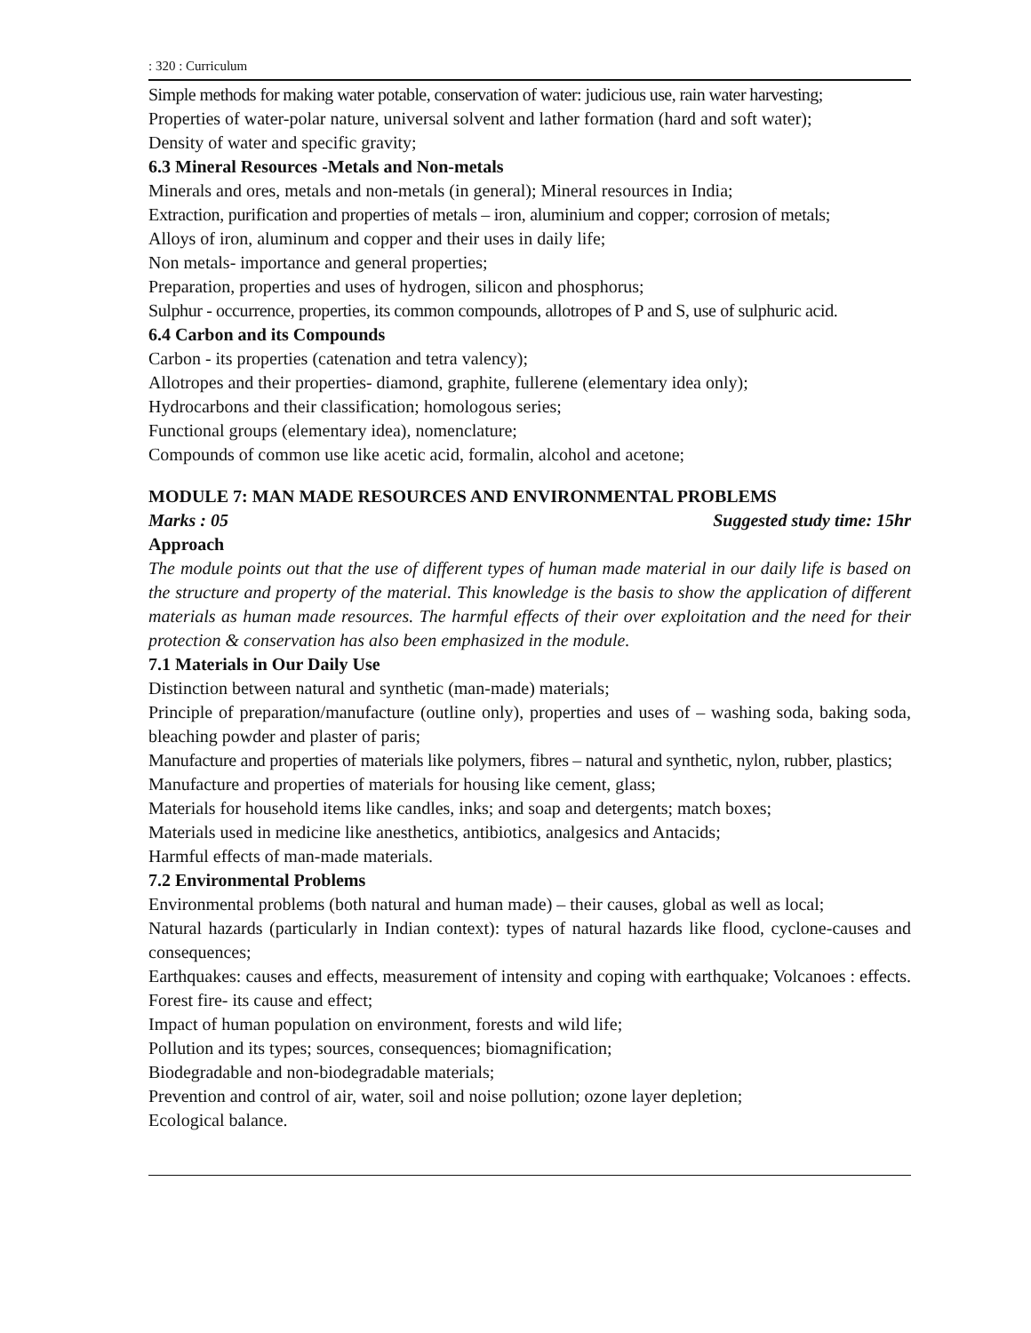: 320 : Curriculum
Simple methods for making water potable, conservation of water: judicious use, rain water harvesting;
Properties of water-polar nature, universal solvent and lather formation (hard and soft water);
Density of water and specific gravity;
6.3 Mineral Resources -Metals and Non-metals
Minerals and ores, metals and non-metals (in general); Mineral resources in India;
Extraction, purification and properties of metals – iron, aluminium and copper; corrosion of metals;
Alloys of iron, aluminum and copper and their uses in daily life;
Non metals- importance and general properties;
Preparation, properties and uses of hydrogen, silicon and phosphorus;
Sulphur - occurrence, properties, its common compounds, allotropes of P and S, use of sulphuric acid.
6.4 Carbon and its Compounds
Carbon - its properties (catenation and tetra valency);
Allotropes and their properties- diamond, graphite, fullerene (elementary idea only);
Hydrocarbons and their classification; homologous series;
Functional groups (elementary idea), nomenclature;
Compounds of common use like acetic acid, formalin, alcohol and acetone;
MODULE 7: MAN MADE RESOURCES AND ENVIRONMENTAL PROBLEMS
Marks : 05 Suggested study time: 15hr
Approach
The module points out that the use of different types of human made material in our daily life is based on the structure and property of the material. This knowledge is the basis to show the application of different materials as human made resources. The harmful effects of their over exploitation and the need for their protection & conservation has also been emphasized in the module.
7.1 Materials in Our Daily Use
Distinction between natural and synthetic (man-made) materials;
Principle of preparation/manufacture (outline only), properties and uses of – washing soda, baking soda, bleaching powder and plaster of paris;
Manufacture and properties of materials like polymers, fibres – natural and synthetic, nylon, rubber, plastics;
Manufacture and properties of materials for housing like cement, glass;
Materials for household items like candles, inks; and soap and detergents; match boxes;
Materials used in medicine like anesthetics, antibiotics, analgesics and Antacids;
Harmful effects of man-made materials.
7.2 Environmental Problems
Environmental problems (both natural and human made) – their causes, global as well as local;
Natural hazards (particularly in Indian context): types of natural hazards like flood, cyclone-causes and consequences;
Earthquakes: causes and effects, measurement of intensity and coping with earthquake; Volcanoes : effects. Forest fire- its cause and effect;
Impact of human population on environment, forests and wild life;
Pollution and its types; sources, consequences; biomagnification;
Biodegradable and non-biodegradable materials;
Prevention and control of air, water, soil and noise pollution; ozone layer depletion;
Ecological balance.